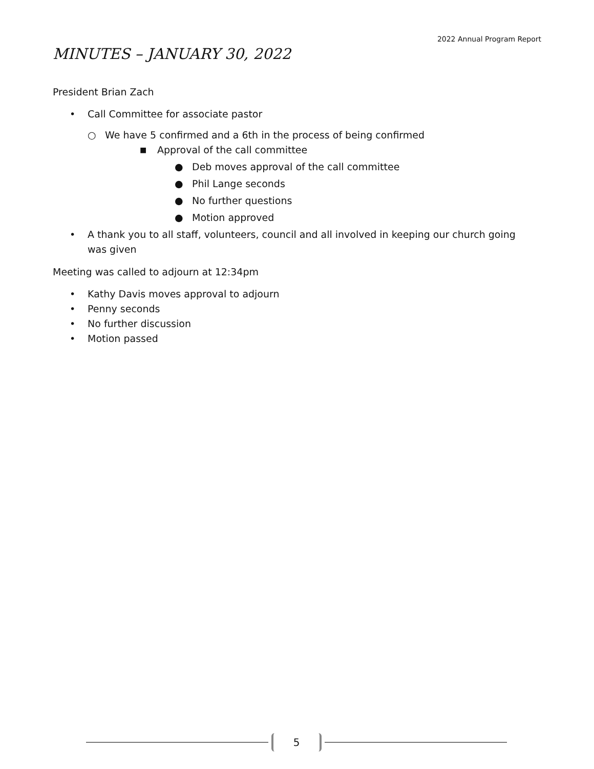2022 Annual Program Report
MINUTES – JANUARY 30, 2022
President Brian Zach
• Call Committee for associate pastor
○ We have 5 confirmed and a 6th in the process of being confirmed
■ Approval of the call committee
● Deb moves approval of the call committee
● Phil Lange seconds
● No further questions
● Motion approved
• A thank you to all staff, volunteers, council and all involved in keeping our church going was given
Meeting was called to adjourn at 12:34pm
• Kathy Davis moves approval to adjourn
• Penny seconds
• No further discussion
• Motion passed
5